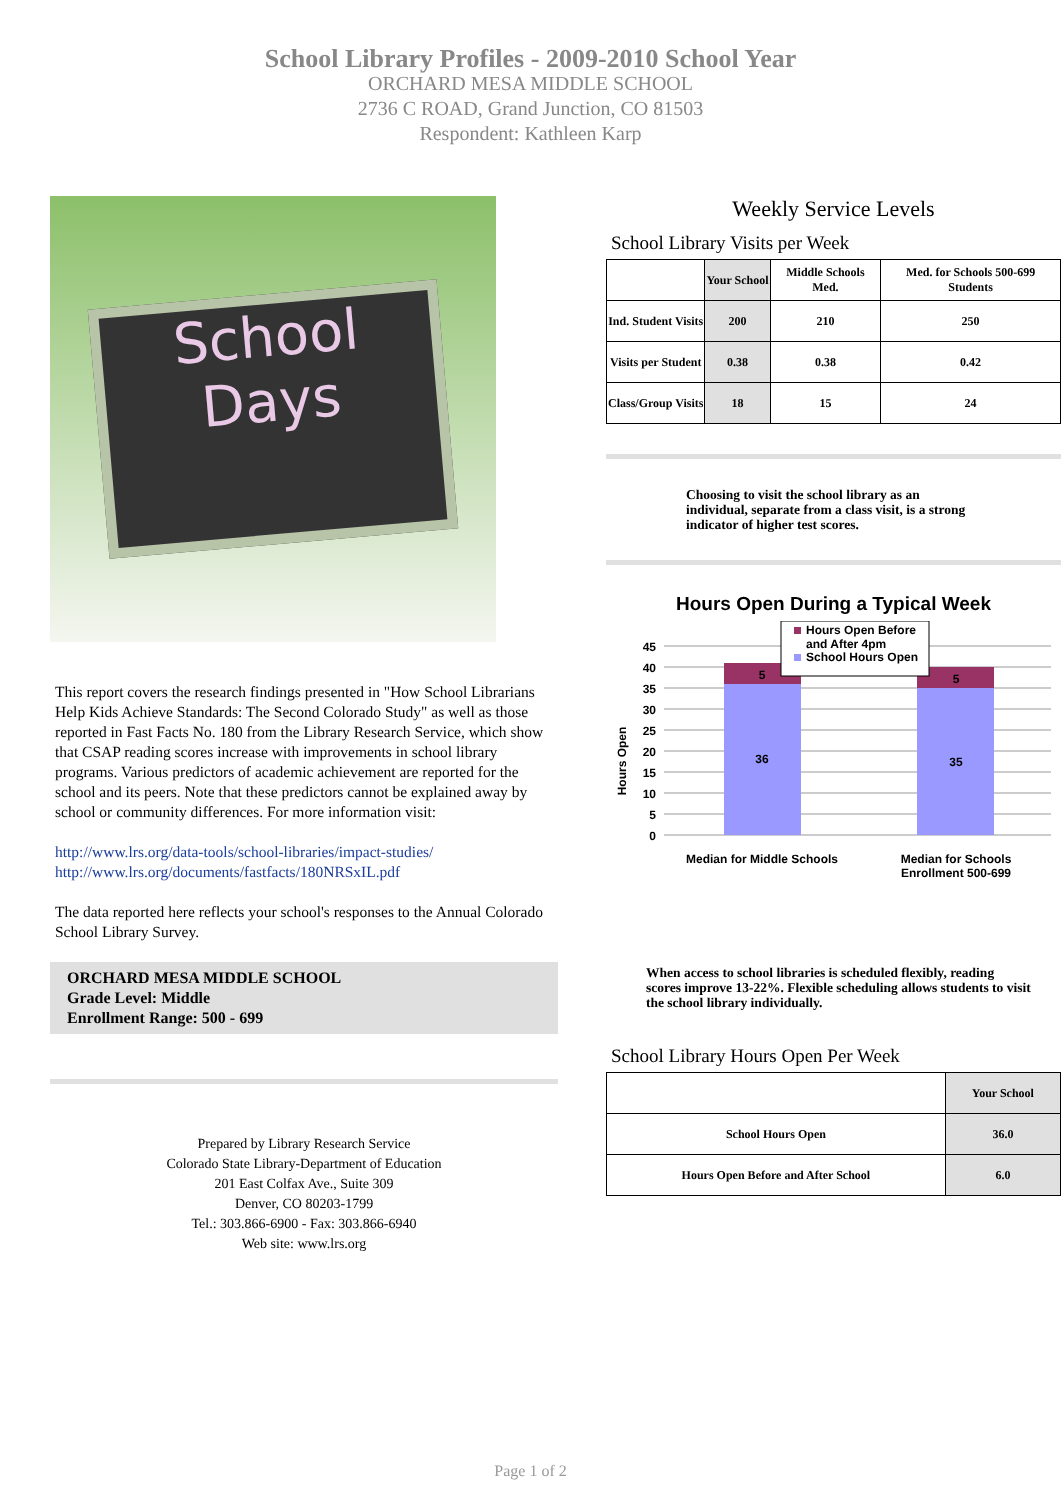School Library Profiles - 2009-2010 School Year
ORCHARD MESA MIDDLE SCHOOL
2736 C ROAD, Grand Junction, CO 81503
Respondent: Kathleen Karp
School
Days
This report covers the research findings presented in "How School Librarians Help Kids Achieve Standards: The Second Colorado Study" as well as those reported in Fast Facts No. 180 from the Library Research Service, which show that CSAP reading scores increase with improvements in school library programs. Various predictors of academic achievement are reported for the school and its peers. Note that these predictors cannot be explained away by school or community differences. For more information visit:
http://www.lrs.org/data-tools/school-libraries/impact-studies/
http://www.lrs.org/documents/fastfacts/180NRSxIL.pdf
The data reported here reflects your school's responses to the Annual Colorado School Library Survey.
ORCHARD MESA MIDDLE SCHOOL
Grade Level: Middle
Enrollment Range: 500 - 699
Prepared by Library Research Service
Colorado State Library-Department of Education
201 East Colfax Ave., Suite 309
Denver, CO 80203-1799
Tel.: 303.866-6900 - Fax: 303.866-6940
Web site: www.lrs.org
Weekly Service Levels
School Library Visits per Week
| | Your School | Middle Schools Med. | Med. for Schools 500-699 Students |
| --- | --- | --- | --- |
| Ind. Student Visits | 200 | 210 | 250 |
| Visits per Student | 0.38 | 0.38 | 0.42 |
| Class/Group Visits | 18 | 15 | 24 |
Choosing to visit the school library as an individual, separate from a class visit, is a strong indicator of higher test scores.
Hours Open During a Typical Week
Hours Open
45
40
35
30
25
20
15
10
5
0
5
36
5
35
Hours Open Before
and After 4pm
School Hours Open
Median for Middle Schools
Median for Schools
Enrollment 500-699
When access to school libraries is scheduled flexibly, reading scores improve 13-22%. Flexible scheduling allows students to visit the school library individually.
School Library Hours Open Per Week
| | Your School |
| --- | --- |
| School Hours Open | 36.0 |
| Hours Open Before and After School | 6.0 |
Page 1 of 2